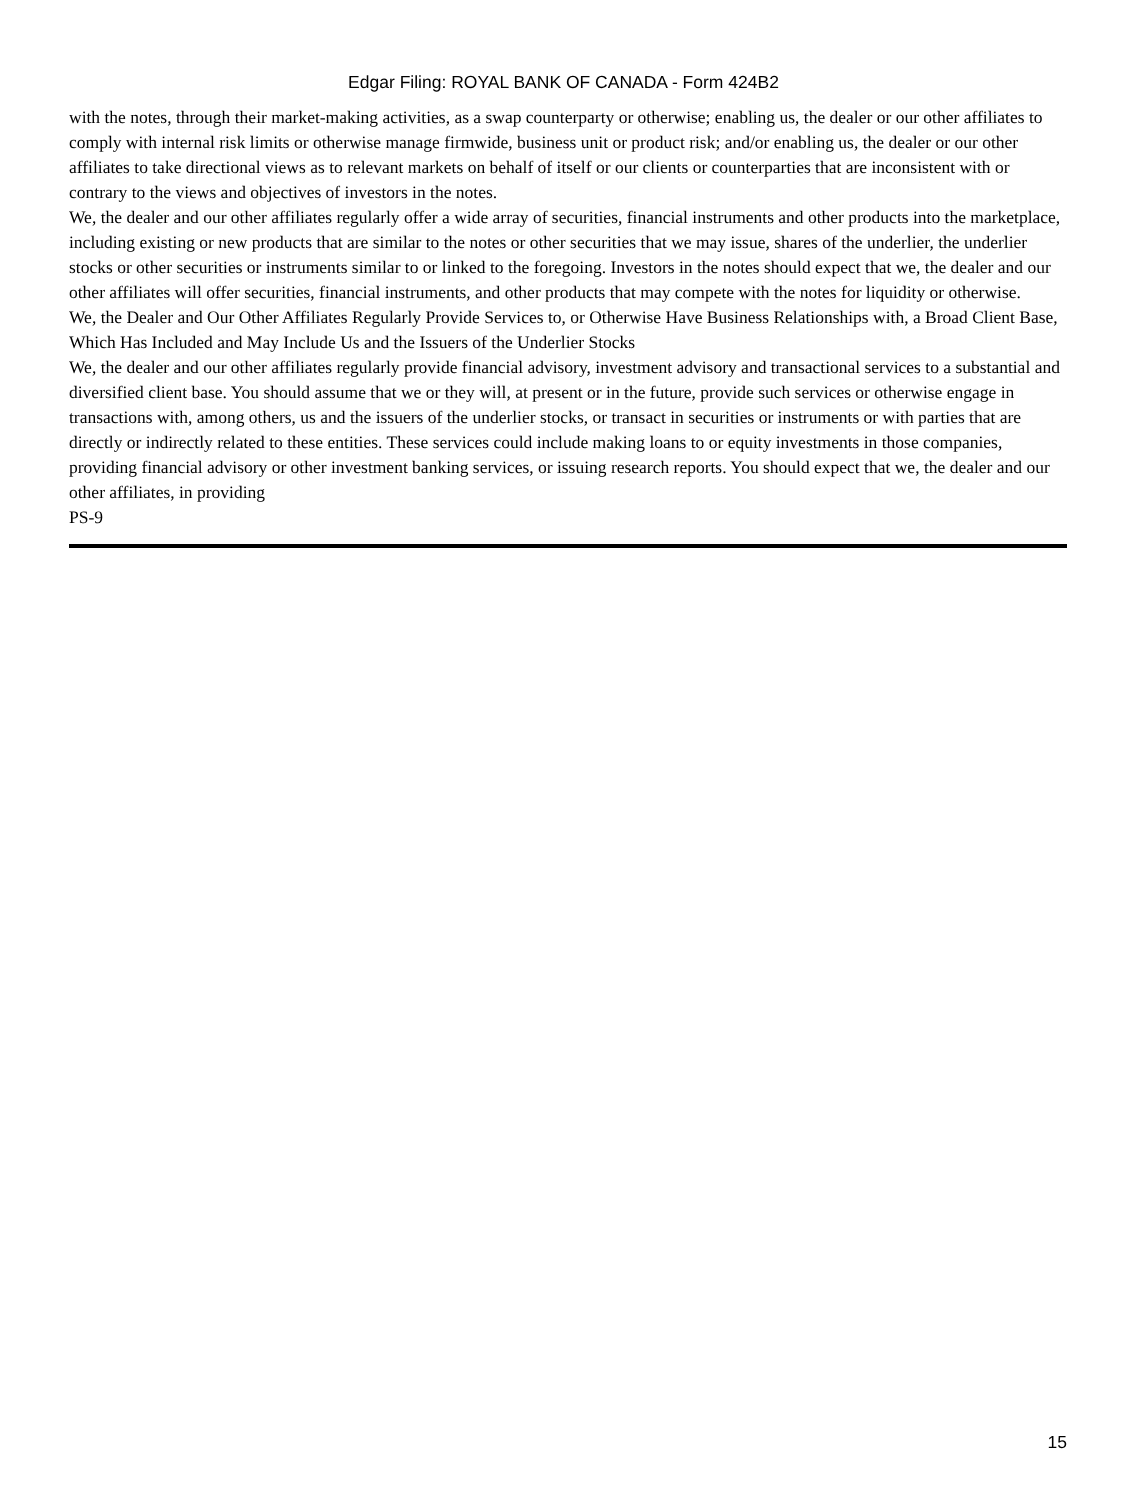Edgar Filing: ROYAL BANK OF CANADA - Form 424B2
with the notes, through their market-making activities, as a swap counterparty or otherwise; enabling us, the dealer or our other affiliates to comply with internal risk limits or otherwise manage firmwide, business unit or product risk; and/or enabling us, the dealer or our other affiliates to take directional views as to relevant markets on behalf of itself or our clients or counterparties that are inconsistent with or contrary to the views and objectives of investors in the notes.
We, the dealer and our other affiliates regularly offer a wide array of securities, financial instruments and other products into the marketplace, including existing or new products that are similar to the notes or other securities that we may issue, shares of the underlier, the underlier stocks or other securities or instruments similar to or linked to the foregoing. Investors in the notes should expect that we, the dealer and our other affiliates will offer securities, financial instruments, and other products that may compete with the notes for liquidity or otherwise.
We, the Dealer and Our Other Affiliates Regularly Provide Services to, or Otherwise Have Business Relationships with, a Broad Client Base, Which Has Included and May Include Us and the Issuers of the Underlier Stocks
We, the dealer and our other affiliates regularly provide financial advisory, investment advisory and transactional services to a substantial and diversified client base. You should assume that we or they will, at present or in the future, provide such services or otherwise engage in transactions with, among others, us and the issuers of the underlier stocks, or transact in securities or instruments or with parties that are directly or indirectly related to these entities. These services could include making loans to or equity investments in those companies, providing financial advisory or other investment banking services, or issuing research reports. You should expect that we, the dealer and our other affiliates, in providing
PS-9
15